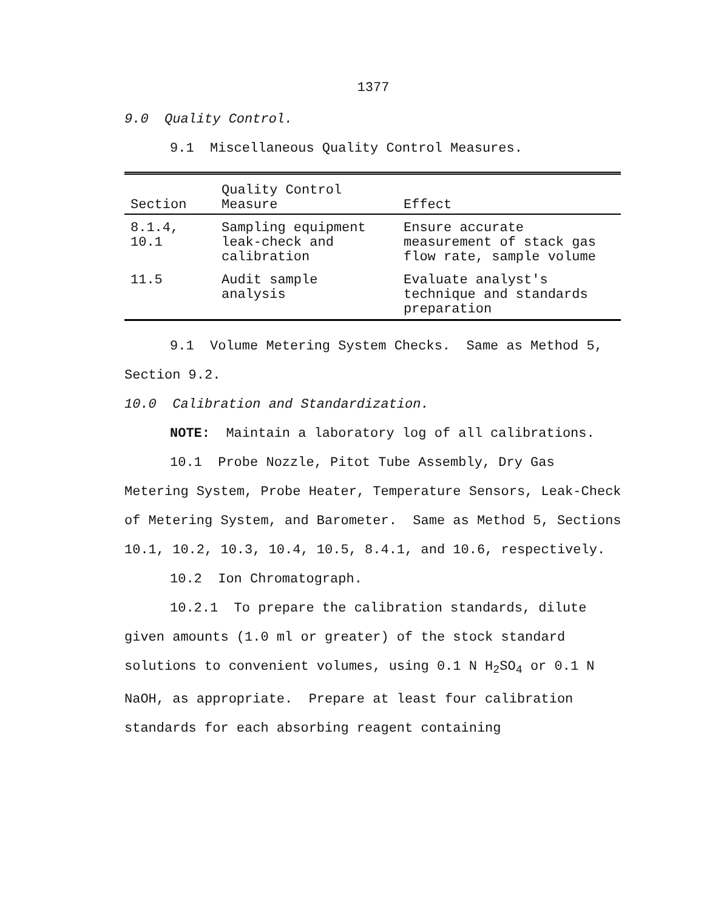1377
9.0 Quality Control.
9.1 Miscellaneous Quality Control Measures.
| Section | Quality Control Measure | Effect |
| --- | --- | --- |
| 8.1.4, 10.1 | Sampling equipment leak-check and calibration | Ensure accurate measurement of stack gas flow rate, sample volume |
| 11.5 | Audit sample analysis | Evaluate analyst's technique and standards preparation |
9.1 Volume Metering System Checks. Same as Method 5, Section 9.2.
10.0 Calibration and Standardization.
NOTE: Maintain a laboratory log of all calibrations.
10.1 Probe Nozzle, Pitot Tube Assembly, Dry Gas Metering System, Probe Heater, Temperature Sensors, Leak-Check of Metering System, and Barometer. Same as Method 5, Sections 10.1, 10.2, 10.3, 10.4, 10.5, 8.4.1, and 10.6, respectively.
10.2 Ion Chromatograph.
10.2.1 To prepare the calibration standards, dilute given amounts (1.0 ml or greater) of the stock standard solutions to convenient volumes, using 0.1 N H<sub>2</sub>SO<sub>4</sub> or 0.1 N NaOH, as appropriate. Prepare at least four calibration standards for each absorbing reagent containing